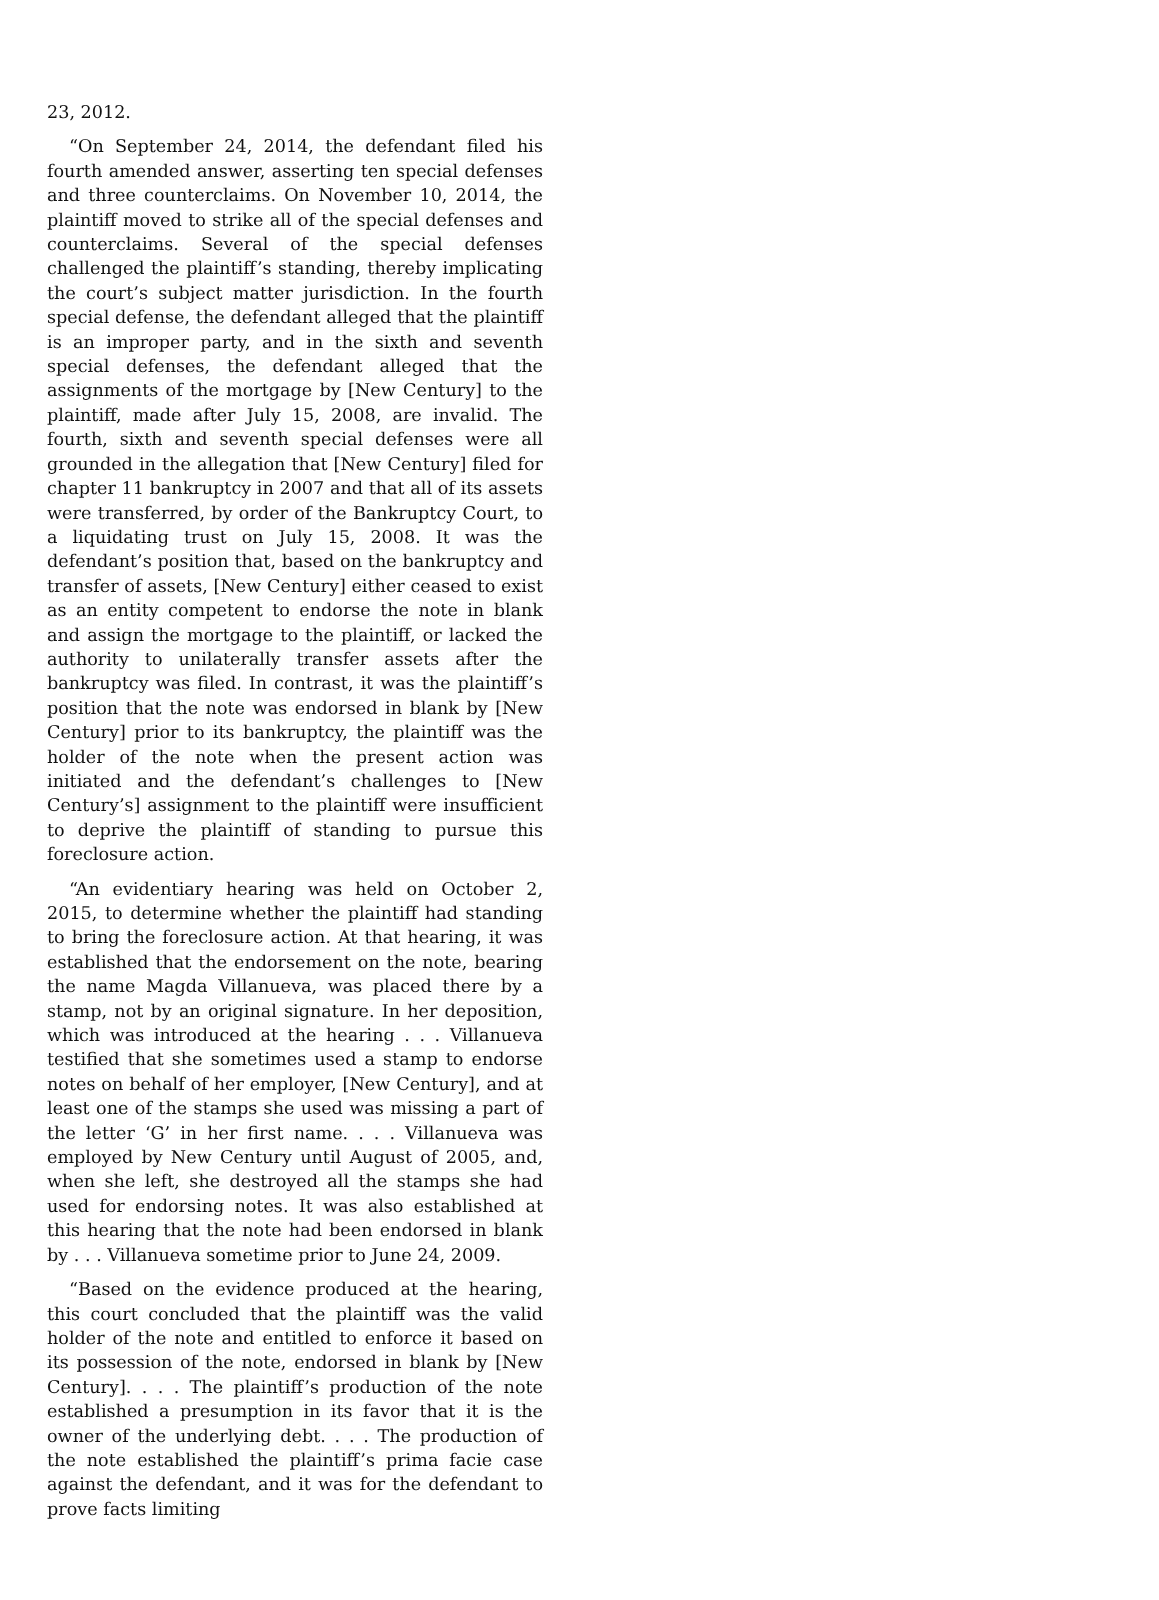23, 2012.
“On September 24, 2014, the defendant filed his fourth amended answer, asserting ten special defenses and three counterclaims. On November 10, 2014, the plaintiff moved to strike all of the special defenses and counterclaims. Several of the special defenses challenged the plaintiff’s standing, thereby implicating the court’s subject matter jurisdiction. In the fourth special defense, the defendant alleged that the plaintiff is an improper party, and in the sixth and seventh special defenses, the defendant alleged that the assignments of the mortgage by [New Century] to the plaintiff, made after July 15, 2008, are invalid. The fourth, sixth and seventh special defenses were all grounded in the allegation that [New Century] filed for chapter 11 bankruptcy in 2007 and that all of its assets were transferred, by order of the Bankruptcy Court, to a liquidating trust on July 15, 2008. It was the defendant’s position that, based on the bankruptcy and transfer of assets, [New Century] either ceased to exist as an entity competent to endorse the note in blank and assign the mortgage to the plaintiff, or lacked the authority to unilaterally transfer assets after the bankruptcy was filed. In contrast, it was the plaintiff’s position that the note was endorsed in blank by [New Century] prior to its bankruptcy, the plaintiff was the holder of the note when the present action was initiated and the defendant’s challenges to [New Century’s] assignment to the plaintiff were insufficient to deprive the plaintiff of standing to pursue this foreclosure action.
“An evidentiary hearing was held on October 2, 2015, to determine whether the plaintiff had standing to bring the foreclosure action. At that hearing, it was established that the endorsement on the note, bearing the name Magda Villanueva, was placed there by a stamp, not by an original signature. In her deposition, which was introduced at the hearing . . . Villanueva testified that she sometimes used a stamp to endorse notes on behalf of her employer, [New Century], and at least one of the stamps she used was missing a part of the letter ‘G’ in her first name. . . . Villanueva was employed by New Century until August of 2005, and, when she left, she destroyed all the stamps she had used for endorsing notes. It was also established at this hearing that the note had been endorsed in blank by . . . Villanueva sometime prior to June 24, 2009.
“Based on the evidence produced at the hearing, this court concluded that the plaintiff was the valid holder of the note and entitled to enforce it based on its possession of the note, endorsed in blank by [New Century]. . . . The plaintiff’s production of the note established a presumption in its favor that it is the owner of the underlying debt. . . . The production of the note established the plaintiff’s prima facie case against the defendant, and it was for the defendant to prove facts limiting